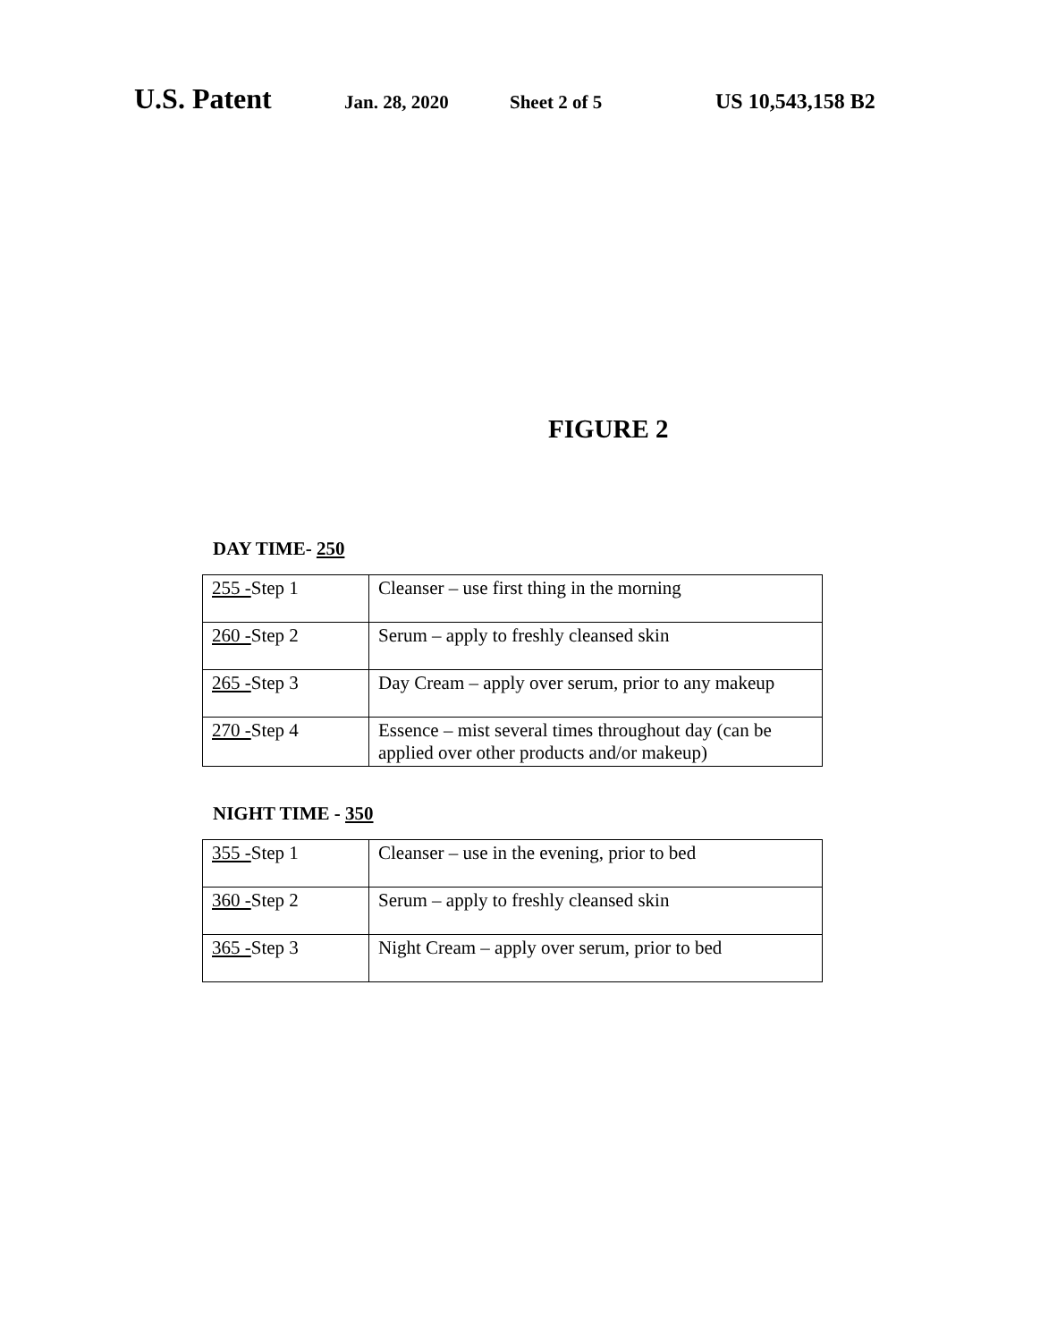U.S. Patent Jan. 28, 2020 Sheet 2 of 5 US 10,543,158 B2
FIGURE 2
DAY TIME- 250
| 255 - Step 1 | Cleanser – use first thing in the morning |
| 260 - Step 2 | Serum – apply to freshly cleansed skin |
| 265 - Step 3 | Day Cream – apply over serum, prior to any makeup |
| 270 - Step 4 | Essence – mist several times throughout day (can be applied over other products and/or makeup) |
NIGHT TIME - 350
| 355 - Step 1 | Cleanser – use in the evening, prior to bed |
| 360 - Step 2 | Serum – apply to freshly cleansed skin |
| 365 - Step 3 | Night Cream – apply over serum, prior to bed |